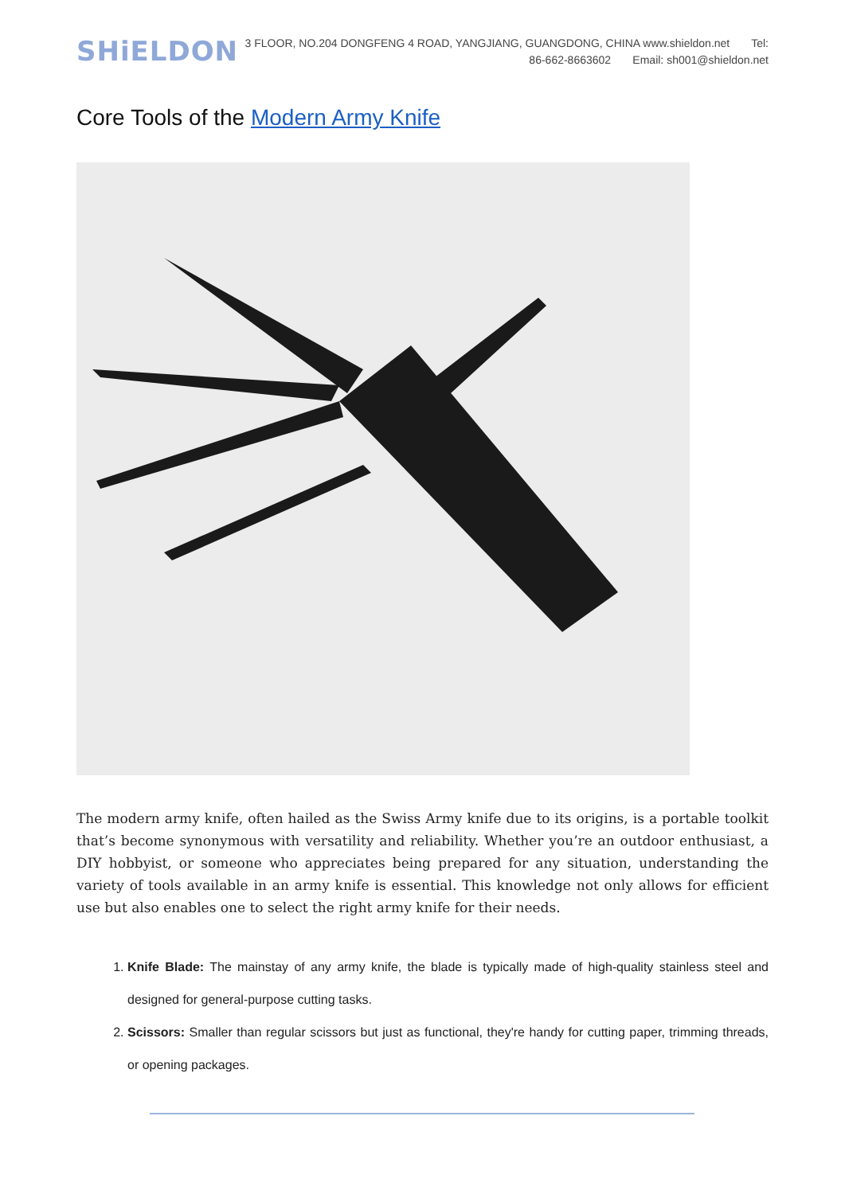SHiELDON
3 FLOOR, NO.204 DONGFENG 4 ROAD, YANGJIANG, GUANGDONG, CHINA www.shieldon.net Tel: 86-662-8663602 Email: sh001@shieldon.net
Core Tools of the Modern Army Knife
The modern army knife, often hailed as the Swiss Army knife due to its origins, is a portable toolkit that’s become synonymous with versatility and reliability. Whether you’re an outdoor enthusiast, a DIY hobbyist, or someone who appreciates being prepared for any situation, understanding the variety of tools available in an army knife is essential. This knowledge not only allows for efficient use but also enables one to select the right army knife for their needs.
1. Knife Blade: The mainstay of any army knife, the blade is typically made of high-quality stainless steel and designed for general-purpose cutting tasks.
2. Scissors: Smaller than regular scissors but just as functional, they're handy for cutting paper, trimming threads, or opening packages.